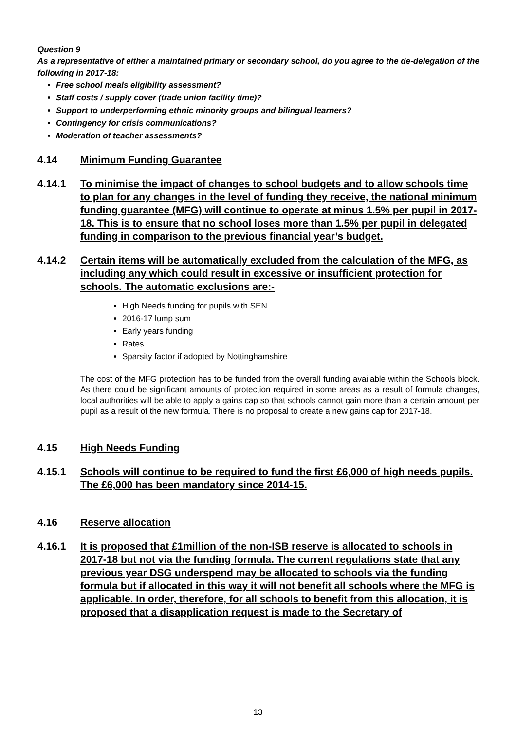Question 9
As a representative of either a maintained primary or secondary school, do you agree to the de-delegation of the following in 2017-18:
Free school meals eligibility assessment?
Staff costs / supply cover (trade union facility time)?
Support to underperforming ethnic minority groups and bilingual learners?
Contingency for crisis communications?
Moderation of teacher assessments?
4.14 Minimum Funding Guarantee
4.14.1 To minimise the impact of changes to school budgets and to allow schools time to plan for any changes in the level of funding they receive, the national minimum funding guarantee (MFG) will continue to operate at minus 1.5% per pupil in 2017-18. This is to ensure that no school loses more than 1.5% per pupil in delegated funding in comparison to the previous financial year’s budget.
4.14.2 Certain items will be automatically excluded from the calculation of the MFG, as including any which could result in excessive or insufficient protection for schools. The automatic exclusions are:-
High Needs funding for pupils with SEN
2016-17 lump sum
Early years funding
Rates
Sparsity factor if adopted by Nottinghamshire
The cost of the MFG protection has to be funded from the overall funding available within the Schools block. As there could be significant amounts of protection required in some areas as a result of formula changes, local authorities will be able to apply a gains cap so that schools cannot gain more than a certain amount per pupil as a result of the new formula. There is no proposal to create a new gains cap for 2017-18.
4.15 High Needs Funding
4.15.1 Schools will continue to be required to fund the first £6,000 of high needs pupils. The £6,000 has been mandatory since 2014-15.
4.16 Reserve allocation
4.16.1 It is proposed that £1million of the non-ISB reserve is allocated to schools in 2017-18 but not via the funding formula. The current regulations state that any previous year DSG underspend may be allocated to schools via the funding formula but if allocated in this way it will not benefit all schools where the MFG is applicable. In order, therefore, for all schools to benefit from this allocation, it is proposed that a disapplication request is made to the Secretary of
13